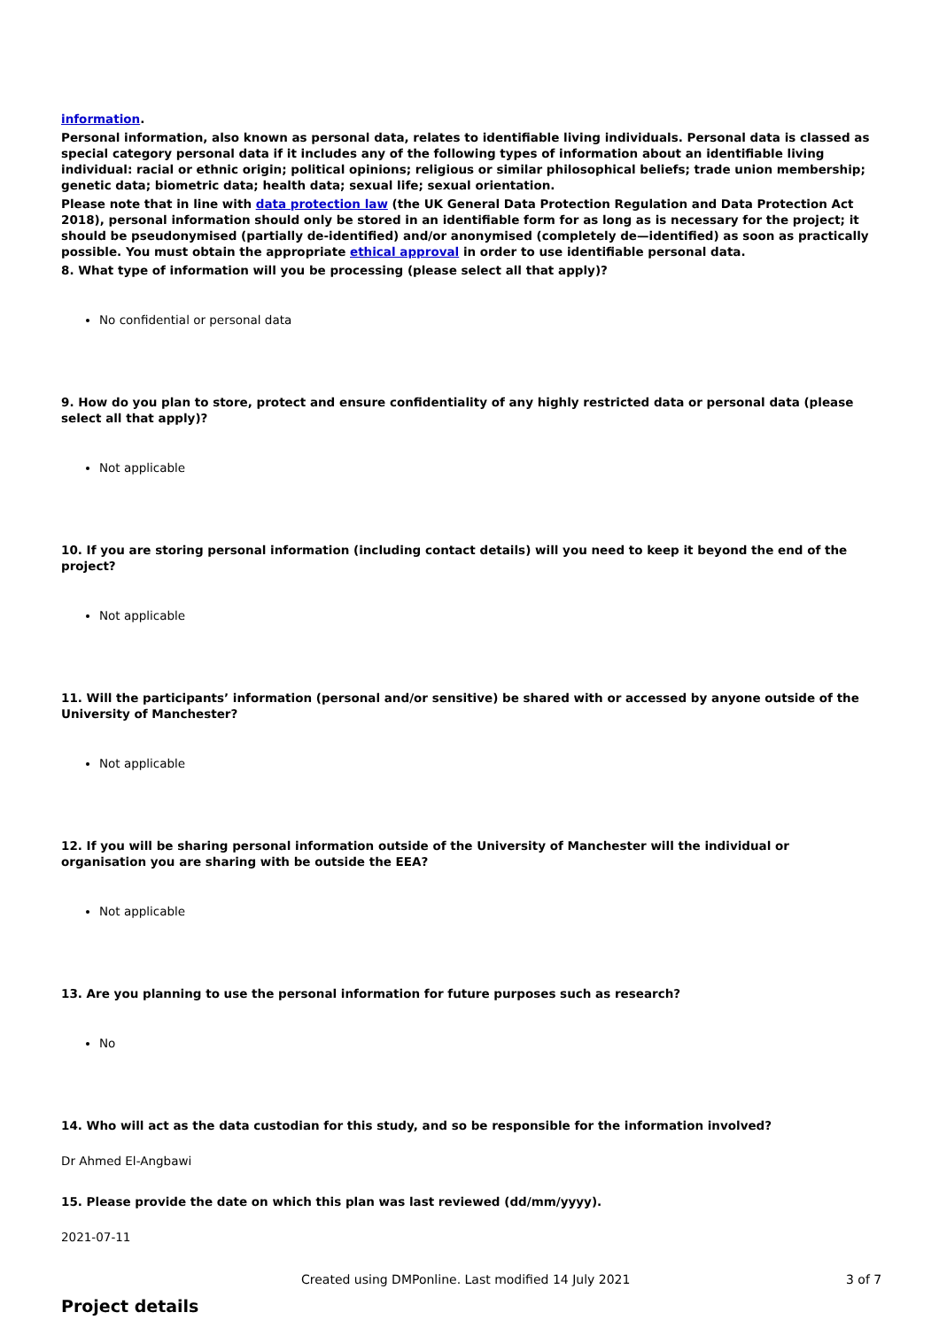information.
Personal information, also known as personal data, relates to identifiable living individuals. Personal data is classed as special category personal data if it includes any of the following types of information about an identifiable living individual: racial or ethnic origin; political opinions; religious or similar philosophical beliefs; trade union membership; genetic data; biometric data; health data; sexual life; sexual orientation.
Please note that in line with data protection law (the UK General Data Protection Regulation and Data Protection Act 2018), personal information should only be stored in an identifiable form for as long as is necessary for the project; it should be pseudonymised (partially de-identified) and/or anonymised (completely de—identified) as soon as practically possible. You must obtain the appropriate ethical approval in order to use identifiable personal data.
8. What type of information will you be processing (please select all that apply)?
No confidential or personal data
9. How do you plan to store, protect and ensure confidentiality of any highly restricted data or personal data (please select all that apply)?
Not applicable
10. If you are storing personal information (including contact details) will you need to keep it beyond the end of the project?
Not applicable
11. Will the participants’ information (personal and/or sensitive) be shared with or accessed by anyone outside of the University of Manchester?
Not applicable
12. If you will be sharing personal information outside of the University of Manchester will the individual or organisation you are sharing with be outside the EEA?
Not applicable
13. Are you planning to use the personal information for future purposes such as research?
No
14. Who will act as the data custodian for this study, and so be responsible for the information involved?
Dr Ahmed El-Angbawi
15. Please provide the date on which this plan was last reviewed (dd/mm/yyyy).
2021-07-11
Project details
Created using DMPonline. Last modified 14 July 2021 3 of 7